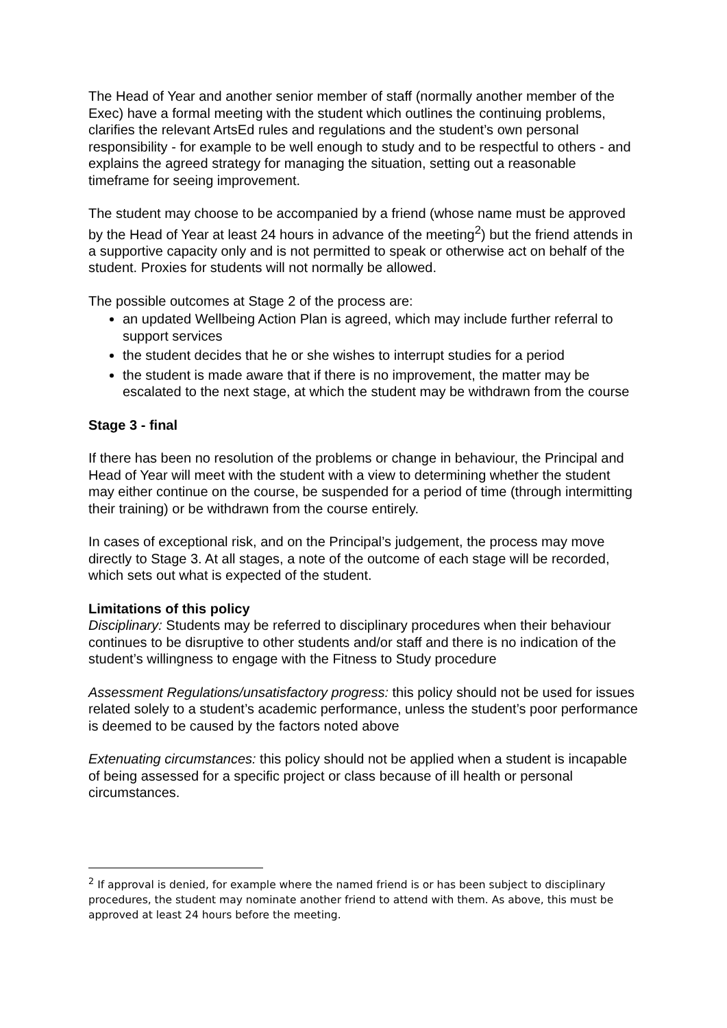The Head of Year and another senior member of staff (normally another member of the Exec) have a formal meeting with the student which outlines the continuing problems, clarifies the relevant ArtsEd rules and regulations and the student’s own personal responsibility - for example to be well enough to study and to be respectful to others - and explains the agreed strategy for managing the situation, setting out a reasonable timeframe for seeing improvement.
The student may choose to be accompanied by a friend (whose name must be approved by the Head of Year at least 24 hours in advance of the meeting<sup>2</sup>) but the friend attends in a supportive capacity only and is not permitted to speak or otherwise act on behalf of the student. Proxies for students will not normally be allowed.
The possible outcomes at Stage 2 of the process are:
an updated Wellbeing Action Plan is agreed, which may include further referral to support services
the student decides that he or she wishes to interrupt studies for a period
the student is made aware that if there is no improvement, the matter may be escalated to the next stage, at which the student may be withdrawn from the course
Stage 3 - final
If there has been no resolution of the problems or change in behaviour, the Principal and Head of Year will meet with the student with a view to determining whether the student may either continue on the course, be suspended for a period of time (through intermitting their training) or be withdrawn from the course entirely.
In cases of exceptional risk, and on the Principal’s judgement, the process may move directly to Stage 3. At all stages, a note of the outcome of each stage will be recorded, which sets out what is expected of the student.
Limitations of this policy
Disciplinary: Students may be referred to disciplinary procedures when their behaviour continues to be disruptive to other students and/or staff and there is no indication of the student’s willingness to engage with the Fitness to Study procedure
Assessment Regulations/unsatisfactory progress: this policy should not be used for issues related solely to a student’s academic performance, unless the student’s poor performance is deemed to be caused by the factors noted above
Extenuating circumstances: this policy should not be applied when a student is incapable of being assessed for a specific project or class because of ill health or personal circumstances.
<sup>2</sup> If approval is denied, for example where the named friend is or has been subject to disciplinary procedures, the student may nominate another friend to attend with them. As above, this must be approved at least 24 hours before the meeting.